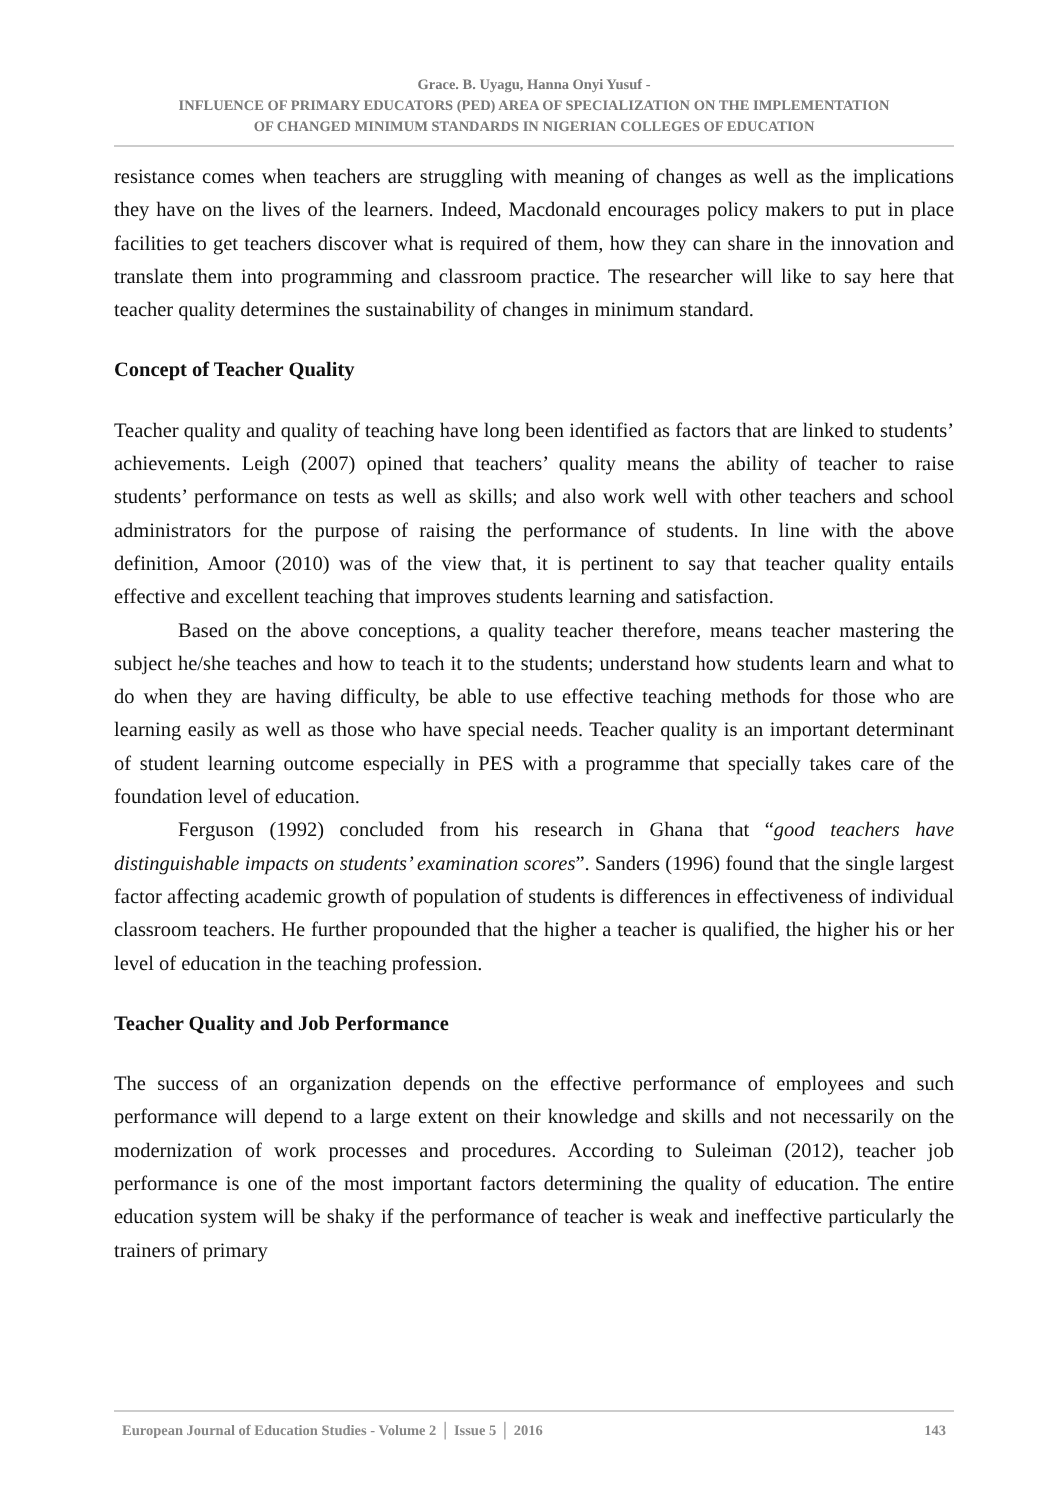Grace. B. Uyagu, Hanna Onyi Yusuf -
INFLUENCE OF PRIMARY EDUCATORS (PED) AREA OF SPECIALIZATION ON THE IMPLEMENTATION
OF CHANGED MINIMUM STANDARDS IN NIGERIAN COLLEGES OF EDUCATION
resistance comes when teachers are struggling with meaning of changes as well as the implications they have on the lives of the learners. Indeed, Macdonald encourages policy makers to put in place facilities to get teachers discover what is required of them, how they can share in the innovation and translate them into programming and classroom practice. The researcher will like to say here that teacher quality determines the sustainability of changes in minimum standard.
Concept of Teacher Quality
Teacher quality and quality of teaching have long been identified as factors that are linked to students’ achievements. Leigh (2007) opined that teachers’ quality means the ability of teacher to raise students’ performance on tests as well as skills; and also work well with other teachers and school administrators for the purpose of raising the performance of students. In line with the above definition, Amoor (2010) was of the view that, it is pertinent to say that teacher quality entails effective and excellent teaching that improves students learning and satisfaction.
Based on the above conceptions, a quality teacher therefore, means teacher mastering the subject he/she teaches and how to teach it to the students; understand how students learn and what to do when they are having difficulty, be able to use effective teaching methods for those who are learning easily as well as those who have special needs. Teacher quality is an important determinant of student learning outcome especially in PES with a programme that specially takes care of the foundation level of education.
Ferguson (1992) concluded from his research in Ghana that “good teachers have distinguishable impacts on students’ examination scores”. Sanders (1996) found that the single largest factor affecting academic growth of population of students is differences in effectiveness of individual classroom teachers. He further propounded that the higher a teacher is qualified, the higher his or her level of education in the teaching profession.
Teacher Quality and Job Performance
The success of an organization depends on the effective performance of employees and such performance will depend to a large extent on their knowledge and skills and not necessarily on the modernization of work processes and procedures. According to Suleiman (2012), teacher job performance is one of the most important factors determining the quality of education. The entire education system will be shaky if the performance of teacher is weak and ineffective particularly the trainers of primary
European Journal of Education Studies - Volume 2 │ Issue 5 │ 2016 143